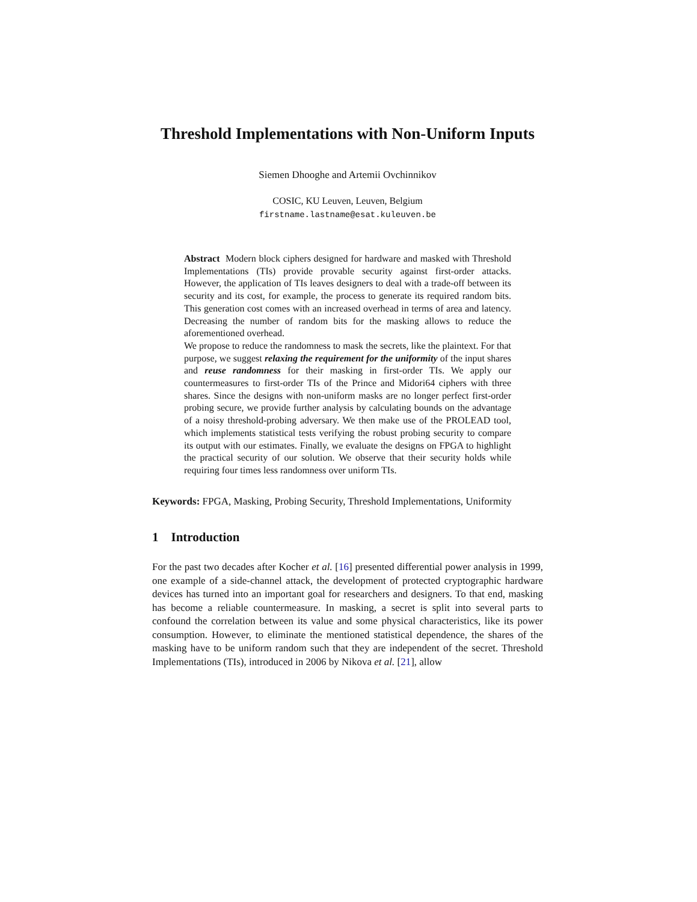Threshold Implementations with Non-Uniform Inputs
Siemen Dhooghe and Artemii Ovchinnikov
COSIC, KU Leuven, Leuven, Belgium
firstname.lastname@esat.kuleuven.be
Abstract Modern block ciphers designed for hardware and masked with Threshold Implementations (TIs) provide provable security against first-order attacks. However, the application of TIs leaves designers to deal with a trade-off between its security and its cost, for example, the process to generate its required random bits. This generation cost comes with an increased overhead in terms of area and latency. Decreasing the number of random bits for the masking allows to reduce the aforementioned overhead.
We propose to reduce the randomness to mask the secrets, like the plaintext. For that purpose, we suggest relaxing the requirement for the uniformity of the input shares and reuse randomness for their masking in first-order TIs. We apply our countermeasures to first-order TIs of the Prince and Midori64 ciphers with three shares. Since the designs with non-uniform masks are no longer perfect first-order probing secure, we provide further analysis by calculating bounds on the advantage of a noisy threshold-probing adversary. We then make use of the PROLEAD tool, which implements statistical tests verifying the robust probing security to compare its output with our estimates. Finally, we evaluate the designs on FPGA to highlight the practical security of our solution. We observe that their security holds while requiring four times less randomness over uniform TIs.
Keywords: FPGA, Masking, Probing Security, Threshold Implementations, Uniformity
1 Introduction
For the past two decades after Kocher et al. [16] presented differential power analysis in 1999, one example of a side-channel attack, the development of protected cryptographic hardware devices has turned into an important goal for researchers and designers. To that end, masking has become a reliable countermeasure. In masking, a secret is split into several parts to confound the correlation between its value and some physical characteristics, like its power consumption. However, to eliminate the mentioned statistical dependence, the shares of the masking have to be uniform random such that they are independent of the secret. Threshold Implementations (TIs), introduced in 2006 by Nikova et al. [21], allow